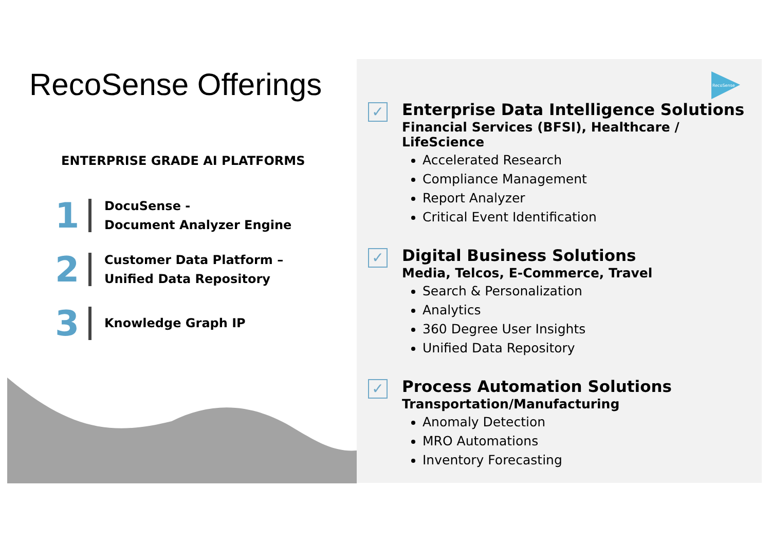RecoSense Offerings
ENTERPRISE GRADE AI PLATFORMS
1
DocuSense -
Document Analyzer Engine
2
Customer Data Platform –
Unified Data Repository
3
Knowledge Graph IP
RecoSense
✓
Enterprise Data Intelligence Solutions
Financial Services (BFSI), Healthcare / LifeScience
Accelerated Research
Compliance Management
Report Analyzer
Critical Event Identification
✓
Digital Business Solutions
Media, Telcos, E-Commerce, Travel
Search & Personalization
Analytics
360 Degree User Insights
Unified Data Repository
✓
Process Automation Solutions
Transportation/Manufacturing
Anomaly Detection
MRO Automations
Inventory Forecasting